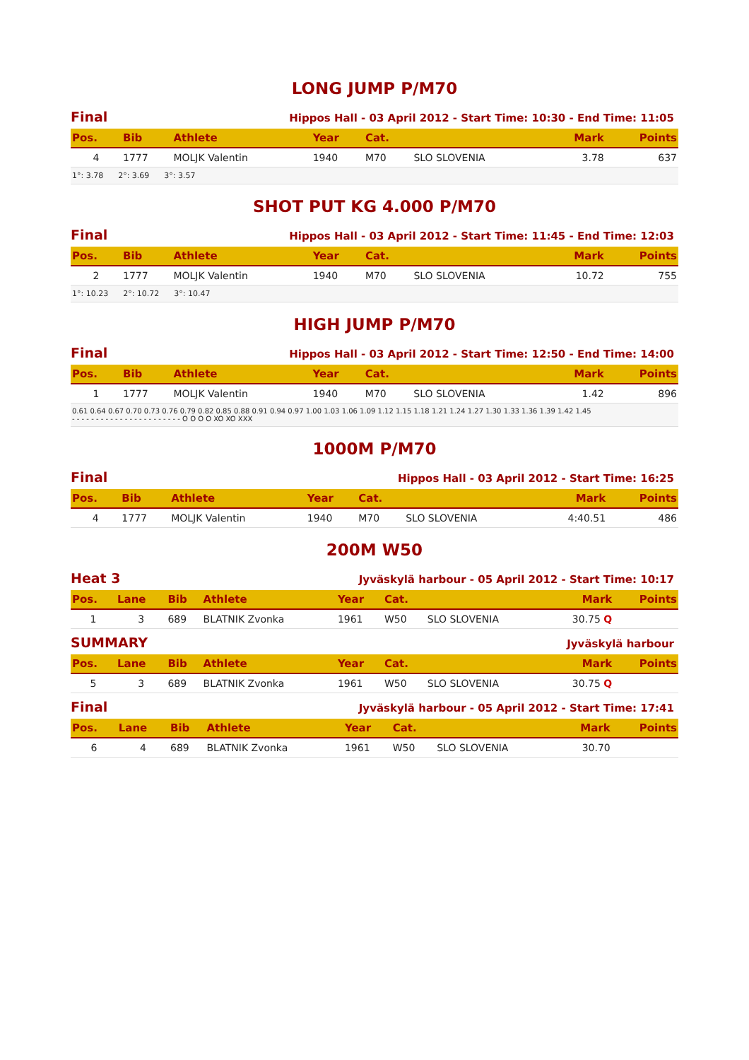LONG JUMP P/M70
Final Hippos Hall - 03 April 2012 - Start Time: 10:30 - End Time: 11:05
| Pos. | Bib | Athlete | Year | Cat. | | Mark | Points |
| --- | --- | --- | --- | --- | --- | --- | --- |
| 4 | 1777 | MOLJK Valentin | 1940 | M70 | SLO SLOVENIA | 3.78 | 637 |
| 1°: 3.78 2°: 3.69 3°: 3.57 | | | | | | | |
SHOT PUT KG 4.000 P/M70
Final Hippos Hall - 03 April 2012 - Start Time: 11:45 - End Time: 12:03
| Pos. | Bib | Athlete | Year | Cat. | | Mark | Points |
| --- | --- | --- | --- | --- | --- | --- | --- |
| 2 | 1777 | MOLJK Valentin | 1940 | M70 | SLO SLOVENIA | 10.72 | 755 |
| 1°: 10.23 2°: 10.72 3°: 10.47 | | | | | | | |
HIGH JUMP P/M70
Final Hippos Hall - 03 April 2012 - Start Time: 12:50 - End Time: 14:00
| Pos. | Bib | Athlete | Year | Cat. | | Mark | Points |
| --- | --- | --- | --- | --- | --- | --- | --- |
| 1 | 1777 | MOLJK Valentin | 1940 | M70 | SLO SLOVENIA | 1.42 | 896 |
| 0.61 0.64 0.67 0.70 0.73 0.76 0.79 0.82 0.85 0.88 0.91 0.94 0.97 1.00 1.03 1.06 1.09 1.12 1.15 1.18 1.21 1.24 1.27 1.30 1.33 1.36 1.39 1.42 1.45 - - - - - - - - - - - - - - - - - - - - - - - O O O O XO XO XXX | | | | | | | |
1000M P/M70
Final Hippos Hall - 03 April 2012 - Start Time: 16:25
| Pos. | Bib | Athlete | Year | Cat. | | Mark | Points |
| --- | --- | --- | --- | --- | --- | --- | --- |
| 4 | 1777 | MOLJK Valentin | 1940 | M70 | SLO SLOVENIA | 4:40.51 | 486 |
200M W50
Heat 3 Jyväskylä harbour - 05 April 2012 - Start Time: 10:17
| Pos. | Lane | Bib | Athlete | Year | Cat. | | Mark | Points |
| --- | --- | --- | --- | --- | --- | --- | --- | --- |
| 1 | 3 | 689 | BLATNIK Zvonka | 1961 | W50 | SLO SLOVENIA | 30.75 Q | |
SUMMARY Jyväskylä harbour
| Pos. | Lane | Bib | Athlete | Year | Cat. | | Mark | Points |
| --- | --- | --- | --- | --- | --- | --- | --- | --- |
| 5 | 3 | 689 | BLATNIK Zvonka | 1961 | W50 | SLO SLOVENIA | 30.75 Q | |
Final Jyväskylä harbour - 05 April 2012 - Start Time: 17:41
| Pos. | Lane | Bib | Athlete | Year | Cat. | | Mark | Points |
| --- | --- | --- | --- | --- | --- | --- | --- | --- |
| 6 | 4 | 689 | BLATNIK Zvonka | 1961 | W50 | SLO SLOVENIA | 30.70 | |